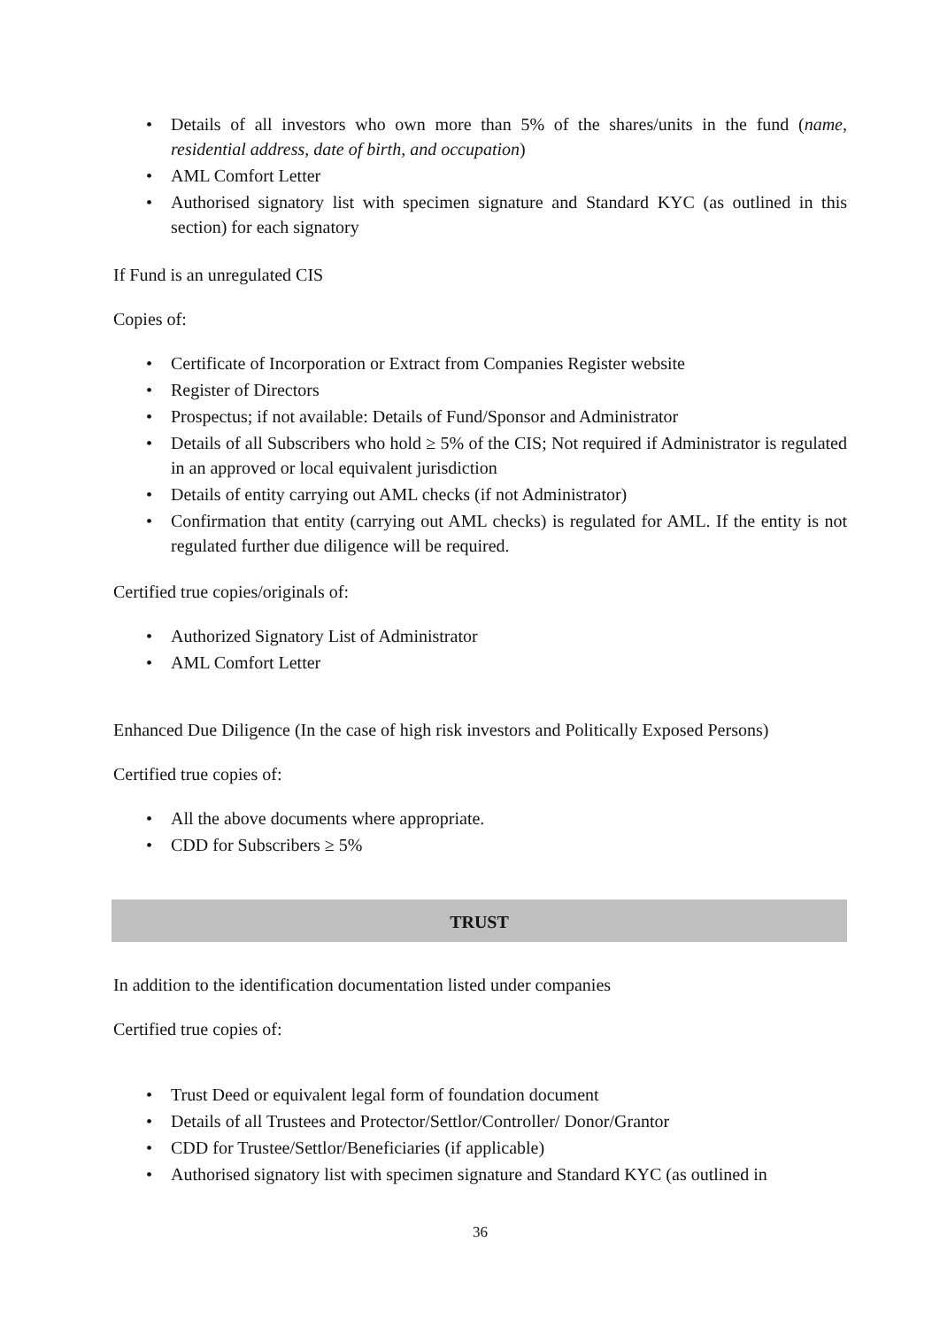• Details of all investors who own more than 5% of the shares/units in the fund (name, residential address, date of birth, and occupation)
• AML Comfort Letter
• Authorised signatory list with specimen signature and Standard KYC (as outlined in this section) for each signatory
If Fund is an unregulated CIS
Copies of:
• Certificate of Incorporation or Extract from Companies Register website
• Register of Directors
• Prospectus; if not available: Details of Fund/Sponsor and Administrator
• Details of all Subscribers who hold ≥ 5% of the CIS; Not required if Administrator is regulated in an approved or local equivalent jurisdiction
• Details of entity carrying out AML checks (if not Administrator)
• Confirmation that entity (carrying out AML checks) is regulated for AML. If the entity is not regulated further due diligence will be required.
Certified true copies/originals of:
• Authorized Signatory List of Administrator
• AML Comfort Letter
Enhanced Due Diligence (In the case of high risk investors and Politically Exposed Persons)
Certified true copies of:
• All the above documents where appropriate.
• CDD for Subscribers ≥ 5%
TRUST
In addition to the identification documentation listed under companies
Certified true copies of:
• Trust Deed or equivalent legal form of foundation document
• Details of all Trustees and Protector/Settlor/Controller/ Donor/Grantor
• CDD for Trustee/Settlor/Beneficiaries (if applicable)
• Authorised signatory list with specimen signature and Standard KYC (as outlined in
36